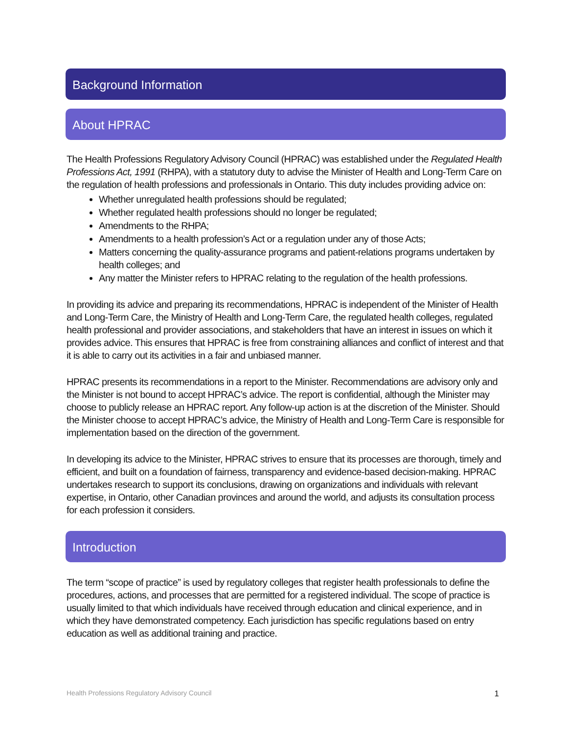Background Information
About HPRAC
The Health Professions Regulatory Advisory Council (HPRAC) was established under the Regulated Health Professions Act, 1991 (RHPA), with a statutory duty to advise the Minister of Health and Long-Term Care on the regulation of health professions and professionals in Ontario. This duty includes providing advice on:
Whether unregulated health professions should be regulated;
Whether regulated health professions should no longer be regulated;
Amendments to the RHPA;
Amendments to a health profession’s Act or a regulation under any of those Acts;
Matters concerning the quality-assurance programs and patient-relations programs undertaken by health colleges; and
Any matter the Minister refers to HPRAC relating to the regulation of the health professions.
In providing its advice and preparing its recommendations, HPRAC is independent of the Minister of Health and Long-Term Care, the Ministry of Health and Long-Term Care, the regulated health colleges, regulated health professional and provider associations, and stakeholders that have an interest in issues on which it provides advice. This ensures that HPRAC is free from constraining alliances and conflict of interest and that it is able to carry out its activities in a fair and unbiased manner.
HPRAC presents its recommendations in a report to the Minister. Recommendations are advisory only and the Minister is not bound to accept HPRAC’s advice. The report is confidential, although the Minister may choose to publicly release an HPRAC report. Any follow-up action is at the discretion of the Minister. Should the Minister choose to accept HPRAC’s advice, the Ministry of Health and Long-Term Care is responsible for implementation based on the direction of the government.
In developing its advice to the Minister, HPRAC strives to ensure that its processes are thorough, timely and efficient, and built on a foundation of fairness, transparency and evidence-based decision-making. HPRAC undertakes research to support its conclusions, drawing on organizations and individuals with relevant expertise, in Ontario, other Canadian provinces and around the world, and adjusts its consultation process for each profession it considers.
Introduction
The term “scope of practice” is used by regulatory colleges that register health professionals to define the procedures, actions, and processes that are permitted for a registered individual. The scope of practice is usually limited to that which individuals have received through education and clinical experience, and in which they have demonstrated competency. Each jurisdiction has specific regulations based on entry education as well as additional training and practice.
Health Professions Regulatory Advisory Council 1